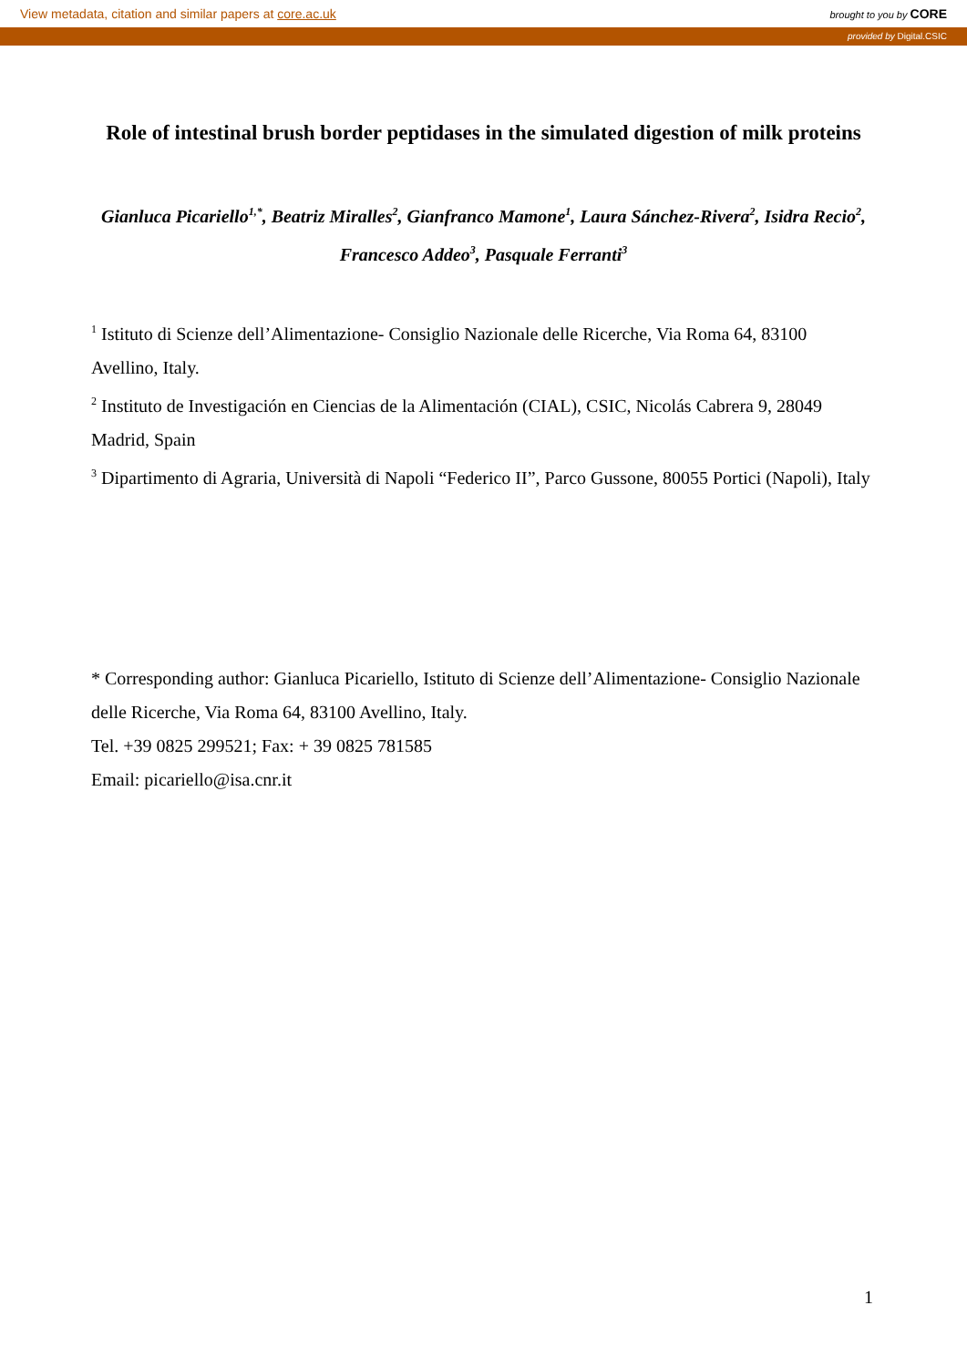View metadata, citation and similar papers at core.ac.uk brought to you by CORE
provided by Digital.CSIC
Role of intestinal brush border peptidases in the simulated digestion of milk proteins
Gianluca Picariello<sup>1,*</sup>, Beatriz Miralles<sup>2</sup>, Gianfranco Mamone<sup>1</sup>, Laura Sánchez-Rivera<sup>2</sup>, Isidra Recio<sup>2</sup>, Francesco Addeo<sup>3</sup>, Pasquale Ferranti<sup>3</sup>
<sup>1</sup> Istituto di Scienze dell’Alimentazione- Consiglio Nazionale delle Ricerche, Via Roma 64, 83100 Avellino, Italy.
<sup>2</sup> Instituto de Investigación en Ciencias de la Alimentación (CIAL), CSIC, Nicolás Cabrera 9, 28049 Madrid, Spain
<sup>3</sup> Dipartimento di Agraria, Università di Napoli “Federico II”, Parco Gussone, 80055 Portici (Napoli), Italy
* Corresponding author: Gianluca Picariello, Istituto di Scienze dell’Alimentazione- Consiglio Nazionale delle Ricerche, Via Roma 64, 83100 Avellino, Italy.
Tel. +39 0825 299521; Fax: + 39 0825 781585
Email: picariello@isa.cnr.it
1